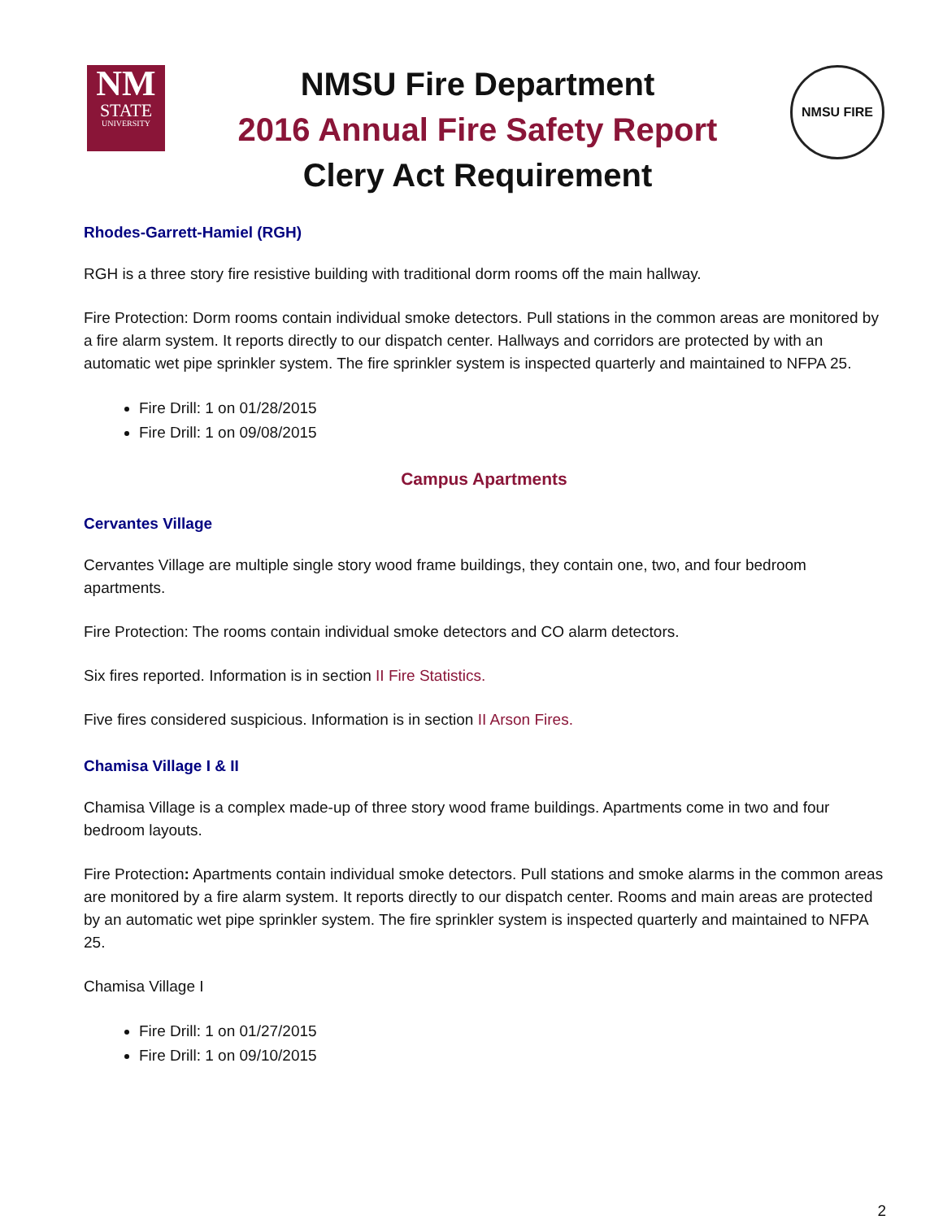NM
STATE
UNIVERSITY
NMSU Fire Department
2016 Annual Fire Safety Report
Clery Act Requirement
NMSU FIRE
Rhodes-Garrett-Hamiel (RGH)
RGH is a three story fire resistive building with traditional dorm rooms off the main hallway.
Fire Protection: Dorm rooms contain individual smoke detectors. Pull stations in the common areas are monitored by a fire alarm system. It reports directly to our dispatch center. Hallways and corridors are protected by with an automatic wet pipe sprinkler system. The fire sprinkler system is inspected quarterly and maintained to NFPA 25.
Fire Drill: 1 on 01/28/2015
Fire Drill: 1 on 09/08/2015
Campus Apartments
Cervantes Village
Cervantes Village are multiple single story wood frame buildings, they contain one, two, and four bedroom apartments.
Fire Protection: The rooms contain individual smoke detectors and CO alarm detectors.
Six fires reported. Information is in section II Fire Statistics.
Five fires considered suspicious. Information is in section II Arson Fires.
Chamisa Village I & II
Chamisa Village is a complex made-up of three story wood frame buildings. Apartments come in two and four bedroom layouts.
Fire Protection: Apartments contain individual smoke detectors. Pull stations and smoke alarms in the common areas are monitored by a fire alarm system. It reports directly to our dispatch center. Rooms and main areas are protected by an automatic wet pipe sprinkler system. The fire sprinkler system is inspected quarterly and maintained to NFPA 25.
Chamisa Village I
Fire Drill: 1 on 01/27/2015
Fire Drill: 1 on 09/10/2015
2